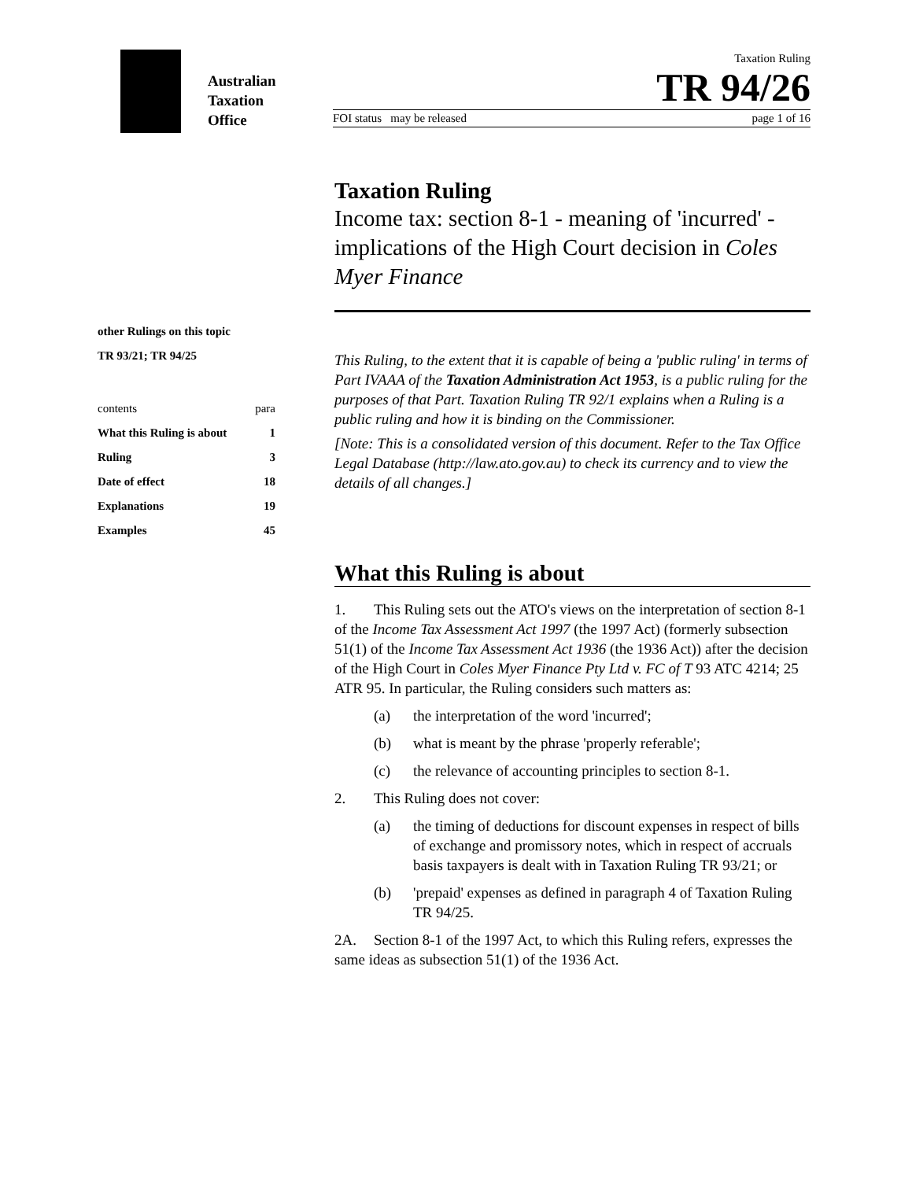Australian
Taxation
Office
Taxation Ruling
TR 94/26
FOI status may be released page 1 of 16
other Rulings on this topic
TR 93/21; TR 94/25
contents para
What this Ruling is about 1
Ruling 3
Date of effect 18
Explanations 19
Examples 45
Taxation Ruling
Income tax: section 8-1 - meaning of 'incurred' - implications of the High Court decision in Coles Myer Finance
This Ruling, to the extent that it is capable of being a 'public ruling' in terms of Part IVAAA of the Taxation Administration Act 1953, is a public ruling for the purposes of that Part. Taxation Ruling TR 92/1 explains when a Ruling is a public ruling and how it is binding on the Commissioner.
[Note: This is a consolidated version of this document. Refer to the Tax Office Legal Database (http://law.ato.gov.au) to check its currency and to view the details of all changes.]
What this Ruling is about
1. This Ruling sets out the ATO's views on the interpretation of section 8-1 of the Income Tax Assessment Act 1997 (the 1997 Act) (formerly subsection 51(1) of the Income Tax Assessment Act 1936 (the 1936 Act)) after the decision of the High Court in Coles Myer Finance Pty Ltd v. FC of T 93 ATC 4214; 25 ATR 95. In particular, the Ruling considers such matters as:
(a) the interpretation of the word 'incurred';
(b) what is meant by the phrase 'properly referable';
(c) the relevance of accounting principles to section 8-1.
2. This Ruling does not cover:
(a) the timing of deductions for discount expenses in respect of bills of exchange and promissory notes, which in respect of accruals basis taxpayers is dealt with in Taxation Ruling TR 93/21; or
(b) 'prepaid' expenses as defined in paragraph 4 of Taxation Ruling TR 94/25.
2A. Section 8-1 of the 1997 Act, to which this Ruling refers, expresses the same ideas as subsection 51(1) of the 1936 Act.